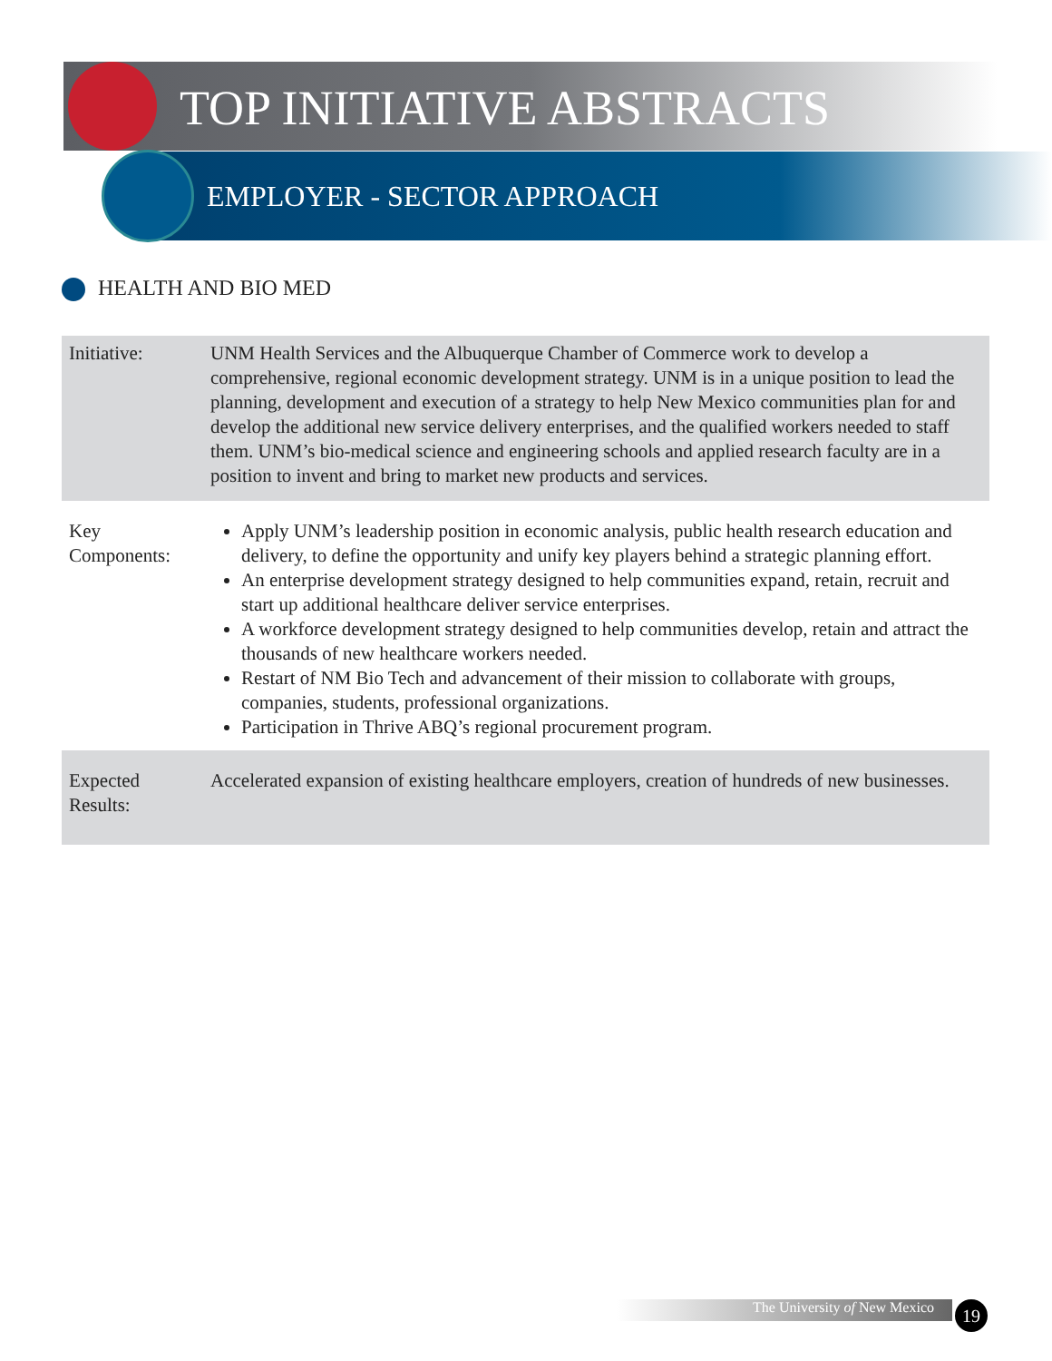TOP INITIATIVE ABSTRACTS
EMPLOYER - SECTOR APPROACH
HEALTH AND BIO MED
| Initiative: | UNM Health Services and the Albuquerque Chamber of Commerce work to develop a comprehensive, regional economic development strategy. UNM is in a unique position to lead the planning, development and execution of a strategy to help New Mexico communities plan for and develop the additional new service delivery enterprises, and the qualified workers needed to staff them. UNM’s bio-medical science and engineering schools and applied research faculty are in a position to invent and bring to market new products and services. |
| Key Components: | Apply UNM’s leadership position in economic analysis, public health research education and delivery, to define the opportunity and unify key players behind a strategic planning effort. An enterprise development strategy designed to help communities expand, retain, recruit and start up additional healthcare deliver service enterprises. A workforce development strategy designed to help communities develop, retain and attract the thousands of new healthcare workers needed. Restart of NM Bio Tech and advancement of their mission to collaborate with groups, companies, students, professional organizations. Participation in Thrive ABQ’s regional procurement program. |
| Expected Results: | Accelerated expansion of existing healthcare employers, creation of hundreds of new businesses. |
The University of New Mexico 19